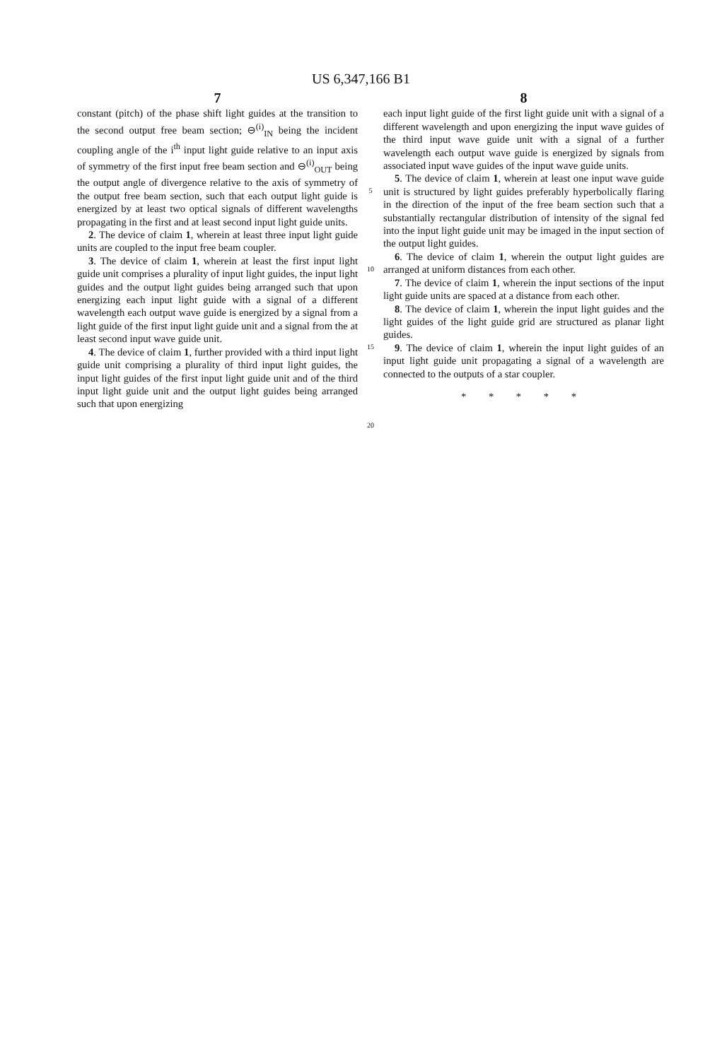US 6,347,166 B1
7
constant (pitch) of the phase shift light guides at the transition to the second output free beam section; ⊖<sup>(i)</sup><sub>IN</sub> being the incident coupling angle of the i<sup>th</sup> input light guide relative to an input axis of symmetry of the first input free beam section and ⊖<sup>(i)</sup><sub>OUT</sub> being the output angle of divergence relative to the axis of symmetry of the output free beam section, such that each output light guide is energized by at least two optical signals of different wavelengths propagating in the first and at least second input light guide units.
2. The device of claim 1, wherein at least three input light guide units are coupled to the input free beam coupler.
3. The device of claim 1, wherein at least the first input light guide unit comprises a plurality of input light guides, the input light guides and the output light guides being arranged such that upon energizing each input light guide with a signal of a different wavelength each output wave guide is energized by a signal from a light guide of the first input light guide unit and a signal from the at least second input wave guide unit.
4. The device of claim 1, further provided with a third input light guide unit comprising a plurality of third input light guides, the input light guides of the first input light guide unit and of the third input light guide unit and the output light guides being arranged such that upon energizing
5
10
15
20
8
each input light guide of the first light guide unit with a signal of a different wavelength and upon energizing the input wave guides of the third input wave guide unit with a signal of a further wavelength each output wave guide is energized by signals from associated input wave guides of the input wave guide units.
5. The device of claim 1, wherein at least one input wave guide unit is structured by light guides preferably hyperbolically flaring in the direction of the input of the free beam section such that a substantially rectangular distribution of intensity of the signal fed into the input light guide unit may be imaged in the input section of the output light guides.
6. The device of claim 1, wherein the output light guides are arranged at uniform distances from each other.
7. The device of claim 1, wherein the input sections of the input light guide units are spaced at a distance from each other.
8. The device of claim 1, wherein the input light guides and the light guides of the light guide grid are structured as planar light guides.
9. The device of claim 1, wherein the input light guides of an input light guide unit propagating a signal of a wavelength are connected to the outputs of a star coupler.
* * * * *